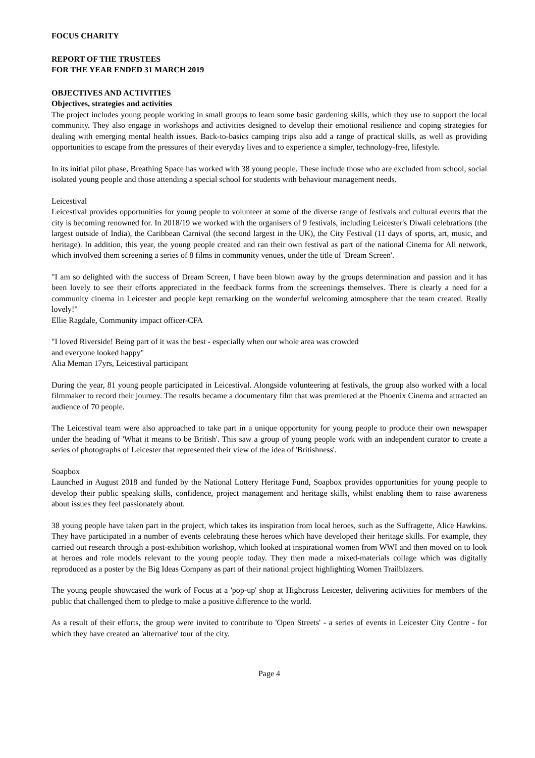FOCUS CHARITY
REPORT OF THE TRUSTEES
FOR THE YEAR ENDED 31 MARCH 2019
OBJECTIVES AND ACTIVITIES
Objectives, strategies and activities
The project includes young people working in small groups to learn some basic gardening skills, which they use to support the local community. They also engage in workshops and activities designed to develop their emotional resilience and coping strategies for dealing with emerging mental health issues. Back-to-basics camping trips also add a range of practical skills, as well as providing opportunities to escape from the pressures of their everyday lives and to experience a simpler, technology-free, lifestyle.
In its initial pilot phase, Breathing Space has worked with 38 young people. These include those who are excluded from school, social isolated young people and those attending a special school for students with behaviour management needs.
Leicestival
Leicestival provides opportunities for young people to volunteer at some of the diverse range of festivals and cultural events that the city is becoming renowned for. In 2018/19 we worked with the organisers of 9 festivals, including Leicester's Diwali celebrations (the largest outside of India), the Caribbean Carnival (the second largest in the UK), the City Festival (11 days of sports, art, music, and heritage). In addition, this year, the young people created and ran their own festival as part of the national Cinema for All network, which involved them screening a series of 8 films in community venues, under the title of 'Dream Screen'.
"I am so delighted with the success of Dream Screen, I have been blown away by the groups determination and passion and it has been lovely to see their efforts appreciated in the feedback forms from the screenings themselves. There is clearly a need for a community cinema in Leicester and people kept remarking on the wonderful welcoming atmosphere that the team created. Really lovely!"
Ellie Ragdale, Community impact officer-CFA
"I loved Riverside! Being part of it was the best - especially when our whole area was crowded
and everyone looked happy"
Alia Meman 17yrs, Leicestival participant
During the year, 81 young people participated in Leicestival. Alongside volunteering at festivals, the group also worked with a local filmmaker to record their journey. The results became a documentary film that was premiered at the Phoenix Cinema and attracted an audience of 70 people.
The Leicestival team were also approached to take part in a unique opportunity for young people to produce their own newspaper under the heading of 'What it means to be British'. This saw a group of young people work with an independent curator to create a series of photographs of Leicester that represented their view of the idea of 'Britishness'.
Soapbox
Launched in August 2018 and funded by the National Lottery Heritage Fund, Soapbox provides opportunities for young people to develop their public speaking skills, confidence, project management and heritage skills, whilst enabling them to raise awareness about issues they feel passionately about.
38 young people have taken part in the project, which takes its inspiration from local heroes, such as the Suffragette, Alice Hawkins. They have participated in a number of events celebrating these heroes which have developed their heritage skills. For example, they carried out research through a post-exhibition workshop, which looked at inspirational women from WWI and then moved on to look at heroes and role models relevant to the young people today. They then made a mixed-materials collage which was digitally reproduced as a poster by the Big Ideas Company as part of their national project highlighting Women Trailblazers.
The young people showcased the work of Focus at a 'pop-up' shop at Highcross Leicester, delivering activities for members of the public that challenged them to pledge to make a positive difference to the world.
As a result of their efforts, the group were invited to contribute to 'Open Streets' - a series of events in Leicester City Centre - for which they have created an 'alternative' tour of the city.
Page 4